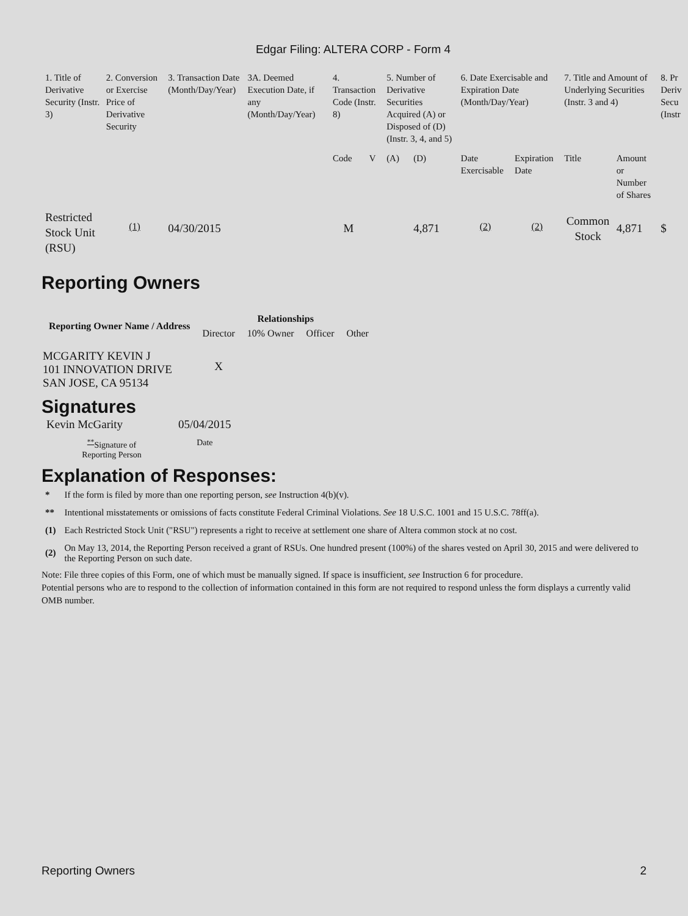Edgar Filing: ALTERA CORP - Form 4
| 1. Title of Derivative Security (Instr. 3) | 2. Conversion or Exercise Price of Derivative Security | 3. Transaction Date (Month/Day/Year) | 3A. Deemed Execution Date, if any (Month/Day/Year) | 4. Transaction Code (Instr. 8) | | 5. Number of Derivative Securities Acquired (A) or Disposed of (D) (Instr. 3, 4, and 5) | | 6. Date Exercisable and Expiration Date (Month/Day/Year) | | 7. Title and Amount of Underlying Securities (Instr. 3 and 4) | | 8. Pr Deriv Secu (Instr |
| --- | --- | --- | --- | --- | --- | --- | --- | --- | --- | --- | --- | --- |
| | | | | Code | V | (A) | (D) | Date Exercisable | Expiration Date | Title | Amount or Number of Shares | |
| Restricted Stock Unit (RSU) | <sup>(1)</sup> | 04/30/2015 | | M | | | 4,871 | <sup>(2)</sup> | <sup>(2)</sup> | Common Stock | 4,871 | $ |
Reporting Owners
| Reporting Owner Name / Address | Relationships | | | |
| --- | --- | --- | --- | --- |
| | Director | 10% Owner | Officer | Other |
| MCGARITY KEVIN J 101 INNOVATION DRIVE SAN JOSE, CA 95134 | X | | | |
Signatures
| Kevin McGarity | 05/04/2015 |
| <sup>**</sup> Signature of Reporting Person | Date |
Explanation of Responses:
| * | If the form is filed by more than one reporting person, see Instruction 4(b)(v). |
| ** | Intentional misstatements or omissions of facts constitute Federal Criminal Violations. See 18 U.S.C. 1001 and 15 U.S.C. 78ff(a). |
| (1) | Each Restricted Stock Unit ("RSU") represents a right to receive at settlement one share of Altera common stock at no cost. |
| (2) | On May 13, 2014, the Reporting Person received a grant of RSUs. One hundred present (100%) of the shares vested on April 30, 2015 and were delivered to the Reporting Person on such date. |
Note: File three copies of this Form, one of which must be manually signed. If space is insufficient, see Instruction 6 for procedure.
Potential persons who are to respond to the collection of information contained in this form are not required to respond unless the form displays a currently valid OMB number.
Reporting Owners 2